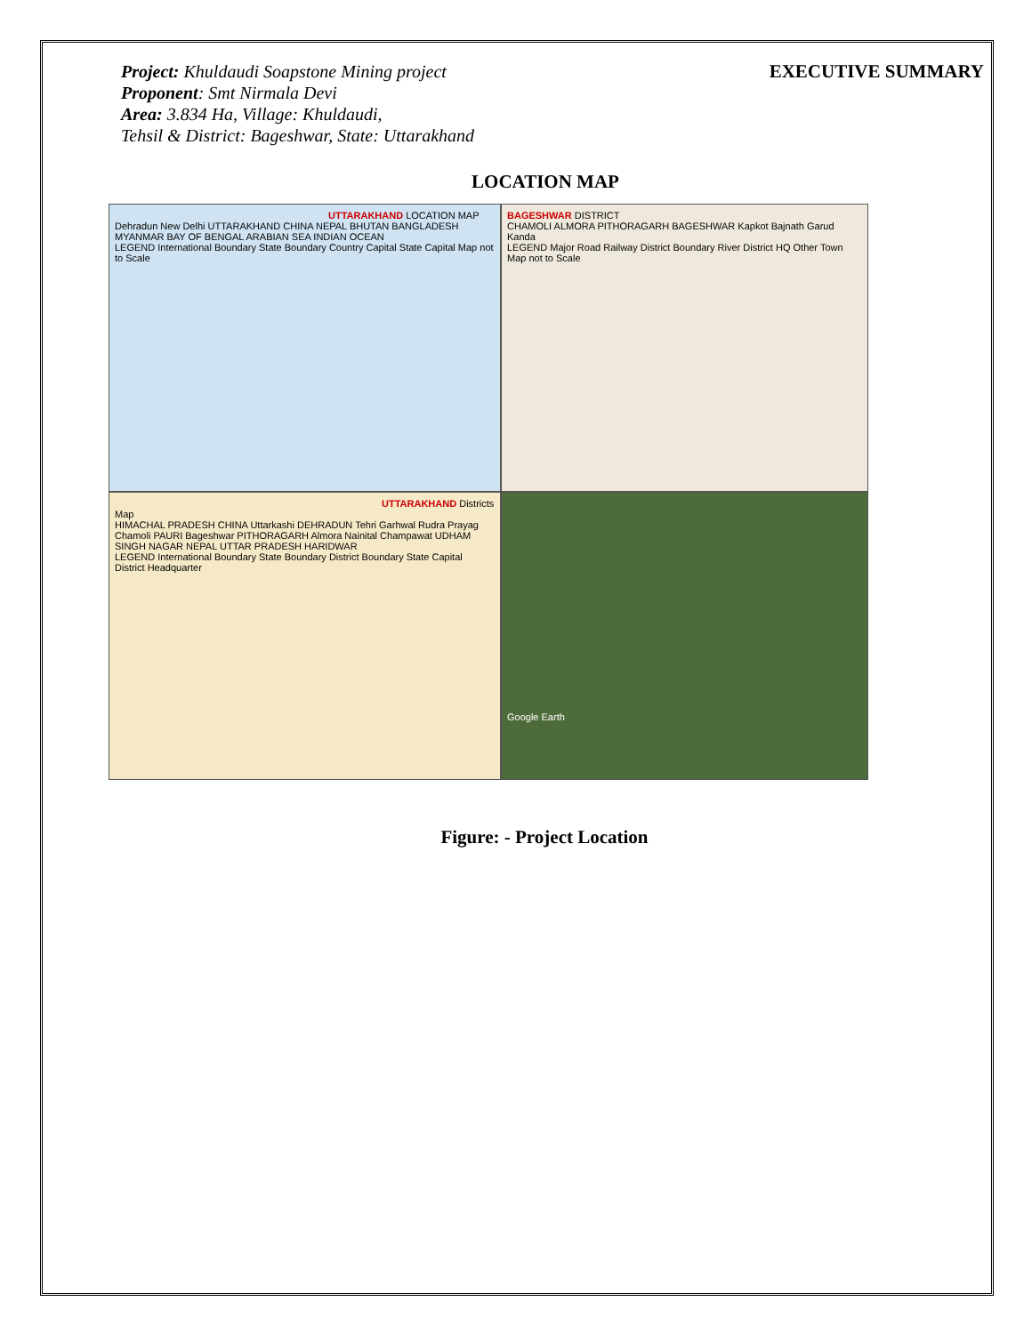Project: Khuldaudi Soapstone Mining project
Proponent: Smt Nirmala Devi
Area: 3.834 Ha, Village: Khuldaudi,
Tehsil & District: Bageshwar, State: Uttarakhand
EXECUTIVE SUMMARY
LOCATION MAP
UTTARAKHAND LOCATION MAP
Dehradun New Delhi UTTARAKHAND CHINA NEPAL BHUTAN BANGLADESH MYANMAR BAY OF BENGAL ARABIAN SEA INDIAN OCEAN
LEGEND International Boundary State Boundary Country Capital State Capital Map not to Scale
BAGESHWAR DISTRICT
CHAMOLI ALMORA PITHORAGARH BAGESHWAR Kapkot Bajnath Garud Kanda
LEGEND Major Road Railway District Boundary River District HQ Other Town Map not to Scale
UTTARAKHAND Districts Map
HIMACHAL PRADESH CHINA Uttarkashi DEHRADUN Tehri Garhwal Rudra Prayag Chamoli PAURI Bageshwar PITHORAGARH Almora Nainital Champawat UDHAM SINGH NAGAR NEPAL UTTAR PRADESH HARIDWAR
LEGEND International Boundary State Boundary District Boundary State Capital District Headquarter
Google Earth
Figure: - Project Location